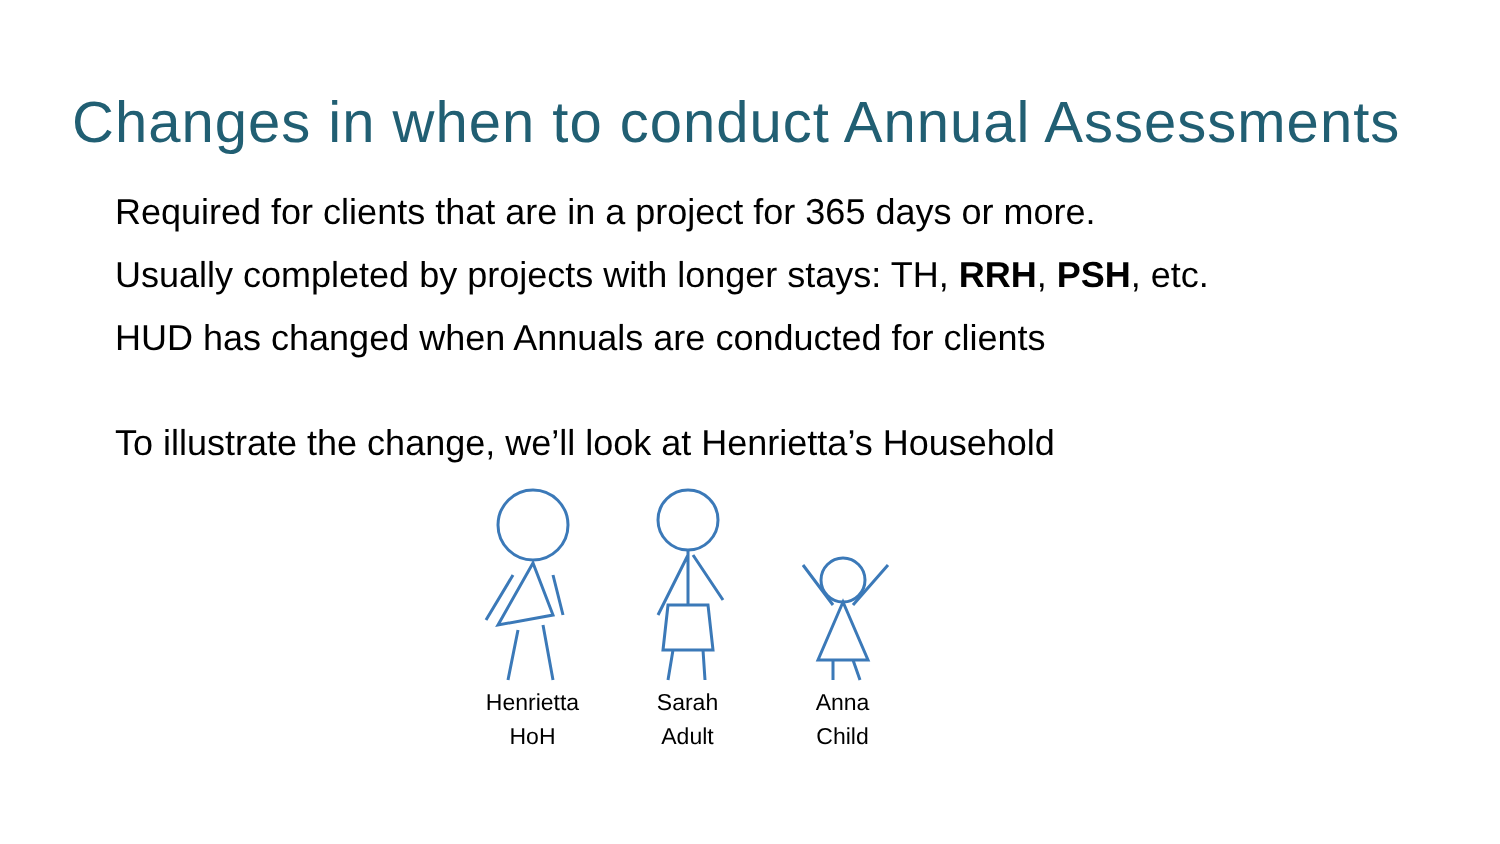Changes in when to conduct Annual Assessments
Required for clients that are in a project for 365 days or more.
Usually completed by projects with longer stays: TH, RRH, PSH, etc.
HUD has changed when Annuals are conducted for clients
To illustrate the change, we’ll look at Henrietta’s Household
Henrietta
HoH
Sarah
Adult
Anna
Child